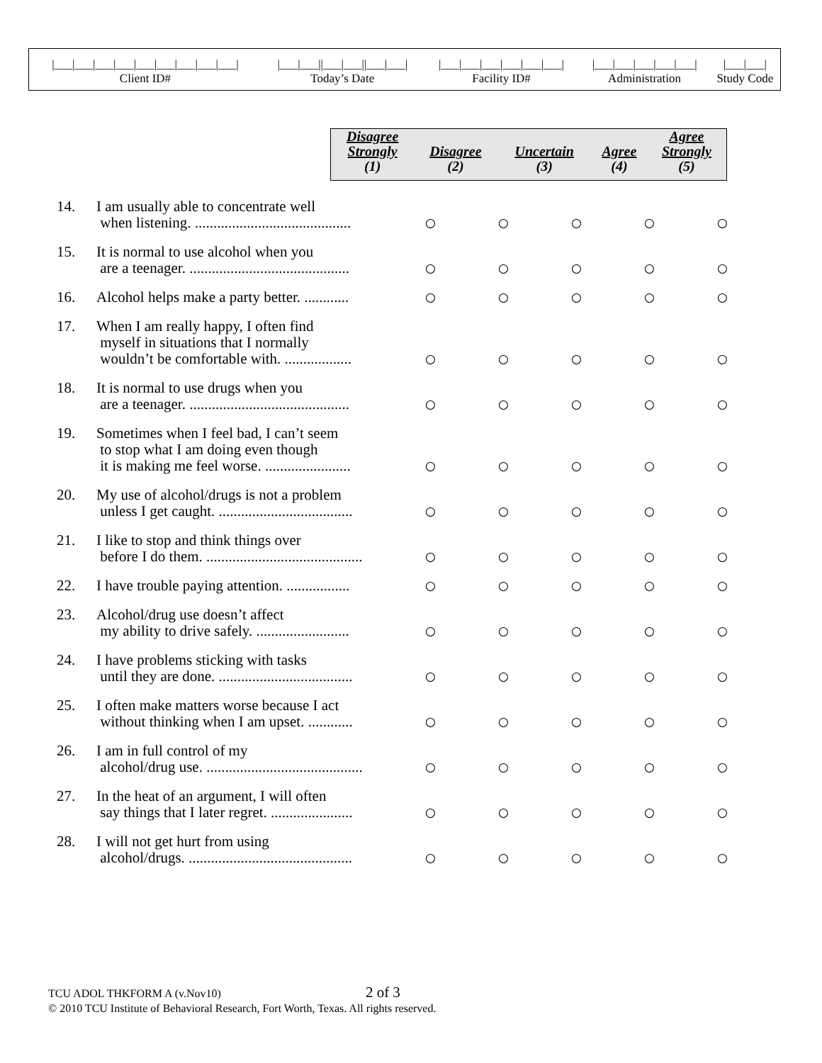| /___/___/___/___/___/___/___/___/___/ Client ID# | /___/___//___/___//___/___/ Today’s Date | /___/___/___/___/___/___/ Facility ID# | /___/___/___/___/___/ Administration | /___/___/ Study Code |
| Disagree Strongly (1) | Disagree (2) | Uncertain (3) | Agree (4) | Agree Strongly (5) |
| 14. | I am usually able to concentrate well when listening. .......................................... | ○ | ○ | ○ | ○ | ○ |
| 15. | It is normal to use alcohol when you are a teenager. ........................................... | ○ | ○ | ○ | ○ | ○ |
| 16. | Alcohol helps make a party better. ............ | ○ | ○ | ○ | ○ | ○ |
| 17. | When I am really happy, I often find myself in situations that I normally wouldn’t be comfortable with. .................. | ○ | ○ | ○ | ○ | ○ |
| 18. | It is normal to use drugs when you are a teenager. ........................................... | ○ | ○ | ○ | ○ | ○ |
| 19. | Sometimes when I feel bad, I can’t seem to stop what I am doing even though it is making me feel worse. ....................... | ○ | ○ | ○ | ○ | ○ |
| 20. | My use of alcohol/drugs is not a problem unless I get caught. .................................... | ○ | ○ | ○ | ○ | ○ |
| 21. | I like to stop and think things over before I do them. .......................................... | ○ | ○ | ○ | ○ | ○ |
| 22. | I have trouble paying attention. ................. | ○ | ○ | ○ | ○ | ○ |
| 23. | Alcohol/drug use doesn’t affect my ability to drive safely. ......................... | ○ | ○ | ○ | ○ | ○ |
| 24. | I have problems sticking with tasks until they are done. .................................... | ○ | ○ | ○ | ○ | ○ |
| 25. | I often make matters worse because I act without thinking when I am upset. ............ | ○ | ○ | ○ | ○ | ○ |
| 26. | I am in full control of my alcohol/drug use. .......................................... | ○ | ○ | ○ | ○ | ○ |
| 27. | In the heat of an argument, I will often say things that I later regret. ...................... | ○ | ○ | ○ | ○ | ○ |
| 28. | I will not get hurt from using alcohol/drugs. ............................................ | ○ | ○ | ○ | ○ | ○ |
TCU ADOL THKFORM A (v.Nov10) 2 of 3
© 2010 TCU Institute of Behavioral Research, Fort Worth, Texas. All rights reserved.